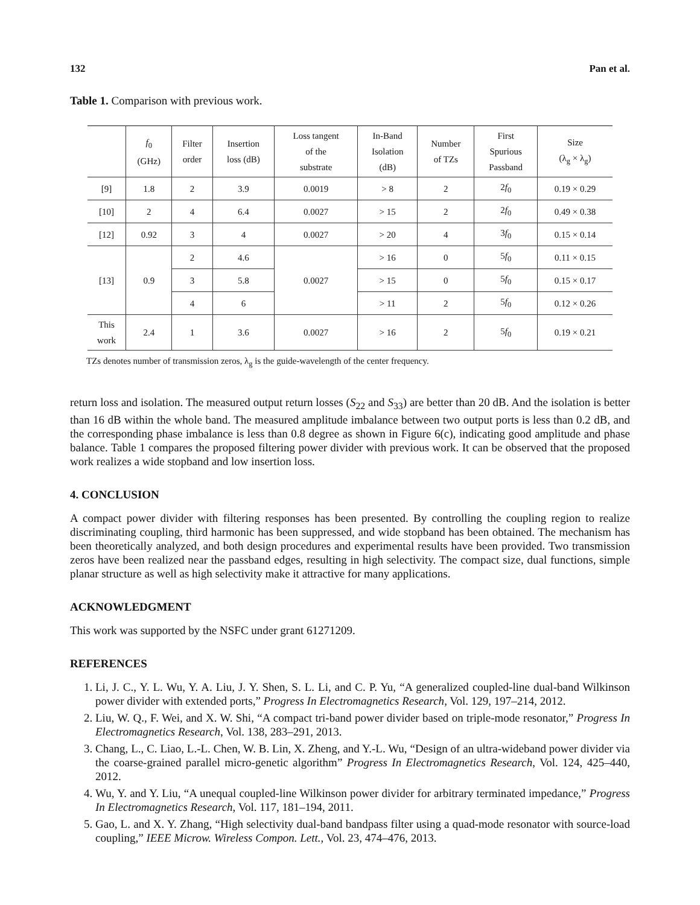132 Pan et al.
Table 1. Comparison with previous work.
| | f<sub>0</sub> (GHz) | Filter order | Insertion loss (dB) | Loss tangent of the substrate | In-Band Isolation (dB) | Number of TZs | First Spurious Passband | Size (λ<sub>g</sub> × λ<sub>g</sub>) |
| --- | --- | --- | --- | --- | --- | --- | --- | --- |
| [9] | 1.8 | 2 | 3.9 | 0.0019 | > 8 | 2 | 2 f<sub>0</sub> | 0.19 × 0.29 |
| [10] | 2 | 4 | 6.4 | 0.0027 | > 15 | 2 | 2 f<sub>0</sub> | 0.49 × 0.38 |
| [12] | 0.92 | 3 | 4 | 0.0027 | > 20 | 4 | 3 f<sub>0</sub> | 0.15 × 0.14 |
| [13] | 0.9 | 2 | 4.6 | 0.0027 | > 16 | 0 | 5 f<sub>0</sub> | 0.11 × 0.15 |
| | | 3 | 5.8 | | > 15 | 0 | 5 f<sub>0</sub> | 0.15 × 0.17 |
| | | 4 | 6 | | > 11 | 2 | 5 f<sub>0</sub> | 0.12 × 0.26 |
| This work | 2.4 | 1 | 3.6 | 0.0027 | > 16 | 2 | 5 f<sub>0</sub> | 0.19 × 0.21 |
TZs denotes number of transmission zeros, λ<sub>g</sub> is the guide-wavelength of the center frequency.
return loss and isolation. The measured output return losses (S<sub>22</sub> and S<sub>33</sub>) are better than 20 dB. And the isolation is better than 16 dB within the whole band. The measured amplitude imbalance between two output ports is less than 0.2 dB, and the corresponding phase imbalance is less than 0.8 degree as shown in Figure 6(c), indicating good amplitude and phase balance. Table 1 compares the proposed filtering power divider with previous work. It can be observed that the proposed work realizes a wide stopband and low insertion loss.
4. CONCLUSION
A compact power divider with filtering responses has been presented. By controlling the coupling region to realize discriminating coupling, third harmonic has been suppressed, and wide stopband has been obtained. The mechanism has been theoretically analyzed, and both design procedures and experimental results have been provided. Two transmission zeros have been realized near the passband edges, resulting in high selectivity. The compact size, dual functions, simple planar structure as well as high selectivity make it attractive for many applications.
ACKNOWLEDGMENT
This work was supported by the NSFC under grant 61271209.
REFERENCES
1. Li, J. C., Y. L. Wu, Y. A. Liu, J. Y. Shen, S. L. Li, and C. P. Yu, “A generalized coupled-line dual-band Wilkinson power divider with extended ports,” Progress In Electromagnetics Research, Vol. 129, 197–214, 2012.
2. Liu, W. Q., F. Wei, and X. W. Shi, “A compact tri-band power divider based on triple-mode resonator,” Progress In Electromagnetics Research, Vol. 138, 283–291, 2013.
3. Chang, L., C. Liao, L.-L. Chen, W. B. Lin, X. Zheng, and Y.-L. Wu, “Design of an ultra-wideband power divider via the coarse-grained parallel micro-genetic algorithm” Progress In Electromagnetics Research, Vol. 124, 425–440, 2012.
4. Wu, Y. and Y. Liu, “A unequal coupled-line Wilkinson power divider for arbitrary terminated impedance,” Progress In Electromagnetics Research, Vol. 117, 181–194, 2011.
5. Gao, L. and X. Y. Zhang, “High selectivity dual-band bandpass filter using a quad-mode resonator with source-load coupling,” IEEE Microw. Wireless Compon. Lett., Vol. 23, 474–476, 2013.